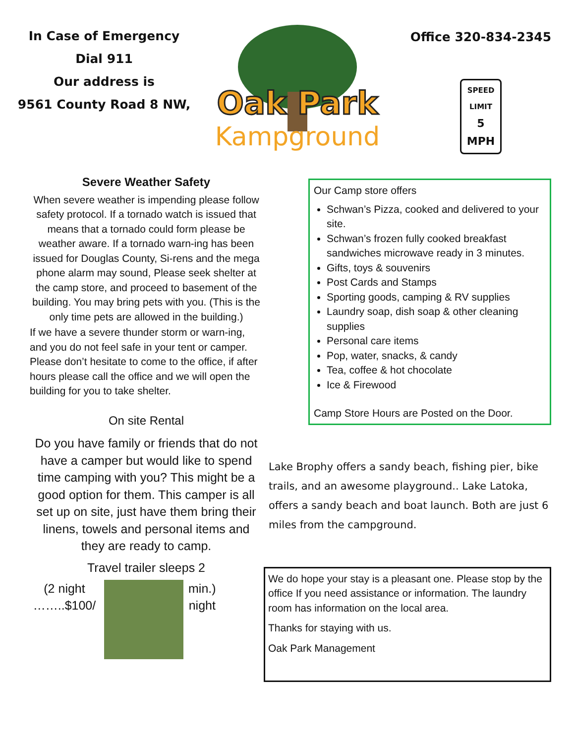In Case of Emergency
Dial 911
Our address is
9561 County Road 8 NW,
Oak Park
Kampground
Office 320-834-2345
SPEED
LIMIT
5 MPH
Severe Weather Safety
When severe weather is impending please follow safety protocol. If a tornado watch is issued that means that a tornado could form please be weather aware. If a tornado warn-ing has been issued for Douglas County, Si-rens and the mega phone alarm may sound, Please seek shelter at the camp store, and proceed to basement of the building. You may bring pets with you. (This is the only time pets are allowed in the building.)
If we have a severe thunder storm or warn-ing, and you do not feel safe in your tent or camper. Please don’t hesitate to come to the office, if after hours please call the office and we will open the building for you to take shelter.
On site Rental
Do you have family or friends that do not have a camper but would like to spend time camping with you? This might be a good option for them. This camper is all set up on site, just have them bring their linens, towels and personal items and they are ready to camp.
Travel trailer sleeps 2
(2 night ……..$100/
min.)
night
Our Camp store offers
Schwan’s Pizza, cooked and delivered to your site.
Schwan’s frozen fully cooked breakfast sandwiches microwave ready in 3 minutes.
Gifts, toys & souvenirs
Post Cards and Stamps
Sporting goods, camping & RV supplies
Laundry soap, dish soap & other cleaning supplies
Personal care items
Pop, water, snacks, & candy
Tea, coffee & hot chocolate
Ice & Firewood
Camp Store Hours are Posted on the Door.
Lake Brophy offers a sandy beach, fishing pier, bike trails, and an awesome playground.. Lake Latoka, offers a sandy beach and boat launch. Both are just 6 miles from the campground.
We do hope your stay is a pleasant one. Please stop by the office If you need assistance or information. The laundry room has information on the local area.
Thanks for staying with us.
Oak Park Management